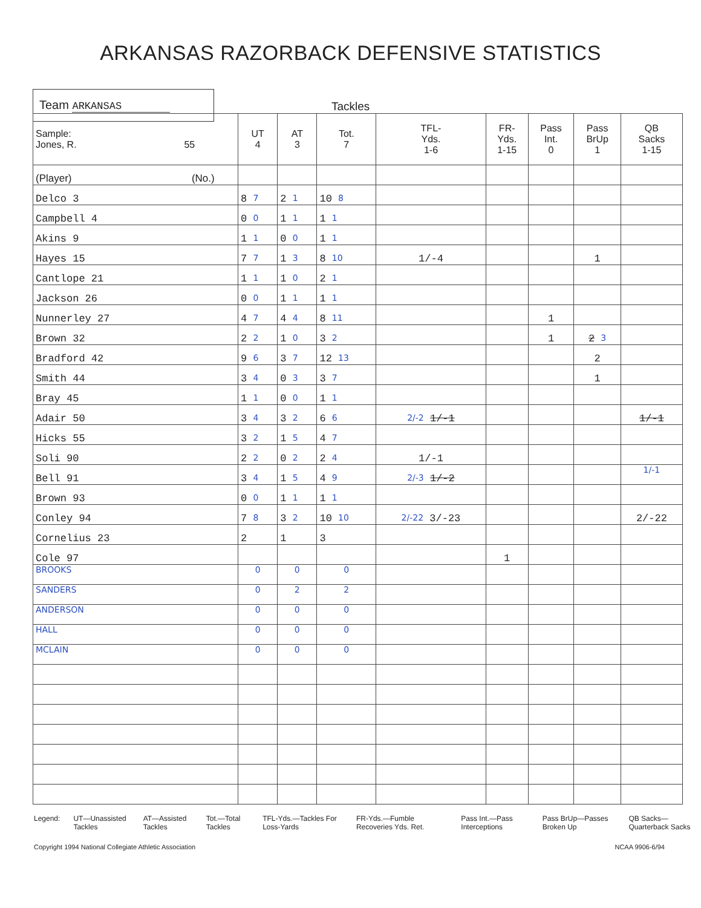ARKANSAS RAZORBACK DEFENSIVE STATISTICS
Team ARKANSAS
Tackles
| Sample: Jones, R. 55 | UT 4 | AT 3 | Tot. 7 | TFL- Yds. 1-6 | FR- Yds. 1-15 | Pass Int. 0 | Pass BrUp 1 | QB Sacks 1-15 |
| --- | --- | --- | --- | --- | --- | --- | --- | --- |
| (Player) (No.) | | | | | | | | |
| Delco 3 | 8 7 | 2 1 | 10 8 | | | | | |
| Campbell 4 | 0 0 | 1 1 | 1 1 | | | | | |
| Akins 9 | 1 1 | 0 0 | 1 1 | | | | | |
| Hayes 15 | 7 7 | 1 3 | 8 10 | 1/-4 | | | 1 | |
| Cantlope 21 | 1 1 | 1 0 | 2 1 | | | | | |
| Jackson 26 | 0 0 | 1 1 | 1 1 | | | | | |
| Nunnerley 27 | 4 7 | 4 4 | 8 11 | | | 1 | | |
| Brown 32 | 2 2 | 1 0 | 3 2 | | | 1 | 2 3 | |
| Bradford 42 | 9 6 | 3 7 | 12 13 | | | | 2 | |
| Smith 44 | 3 4 | 0 3 | 3 7 | | | | 1 | |
| Bray 45 | 1 1 | 0 0 | 1 1 | | | | | |
| Adair 50 | 3 4 | 3 2 | 6 6 | 2/-2 1/-1 | | | | 1/-1 |
| Hicks 55 | 3 2 | 1 5 | 4 7 | | | | | |
| Soli 90 | 2 2 | 0 2 | 2 4 | 1/-1 | | | | |
| Bell 91 | 3 4 | 1 5 | 4 9 | 2/-3 1/-2 | | | | 1/-1 |
| Brown 93 | 0 0 | 1 1 | 1 1 | | | | | |
| Conley 94 | 7 8 | 3 2 | 10 10 | 2/-22 3/-23 | | | | 2/-22 |
| Cornelius 23 | 2 | 1 | 3 | | | | | |
| Cole 97 | | | | | 1 | | | |
| BROOKS | 0 | 0 | 0 | | | | | |
| SANDERS | 0 | 2 | 2 | | | | | |
| ANDERSON | 0 | 0 | 0 | | | | | |
| HALL | 0 | 0 | 0 | | | | | |
| MCLAIN | 0 | 0 | 0 | | | | | |
Legend: UT—Unassisted Tackles AT—Assisted Tackles Tot.—Total Tackles TFL-Yds.—Tackles For Loss-Yards FR-Yds.—Fumble Recoveries Yds. Ret. Pass Int.—Pass Interceptions Pass BrUp—Passes Broken Up QB Sacks—Quarterback Sacks
Copyright 1994 National Collegiate Athletic Association NCAA 9906-6/94